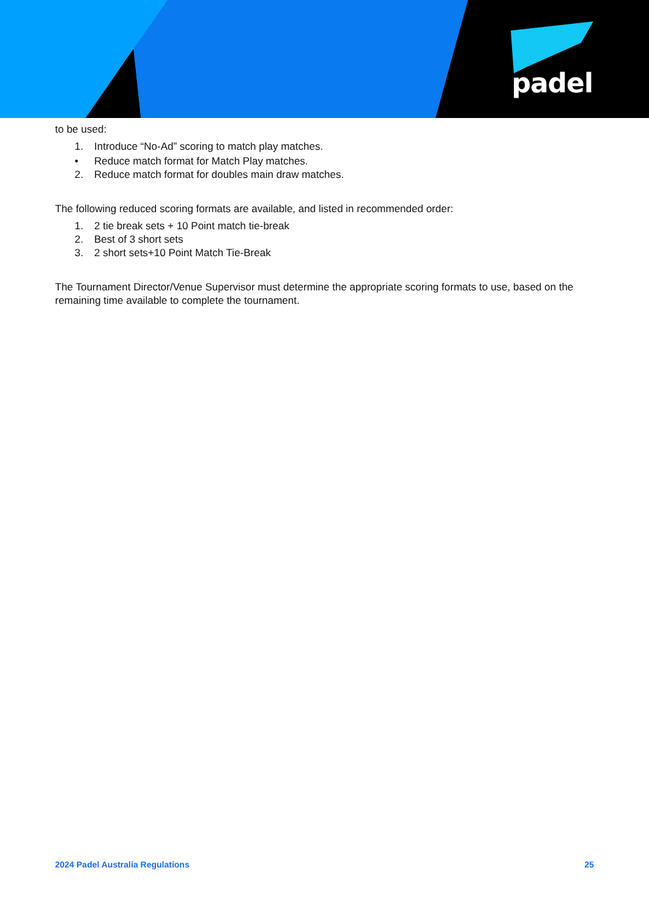padel
to be used:
1. Introduce “No-Ad” scoring to match play matches.
• Reduce match format for Match Play matches.
2. Reduce match format for doubles main draw matches.
The following reduced scoring formats are available, and listed in recommended order:
1. 2 tie break sets + 10 Point match tie-break
2. Best of 3 short sets
3. 2 short sets+10 Point Match Tie-Break
The Tournament Director/Venue Supervisor must determine the appropriate scoring formats to use, based on the remaining time available to complete the tournament.
2024 Padel Australia Regulations 25